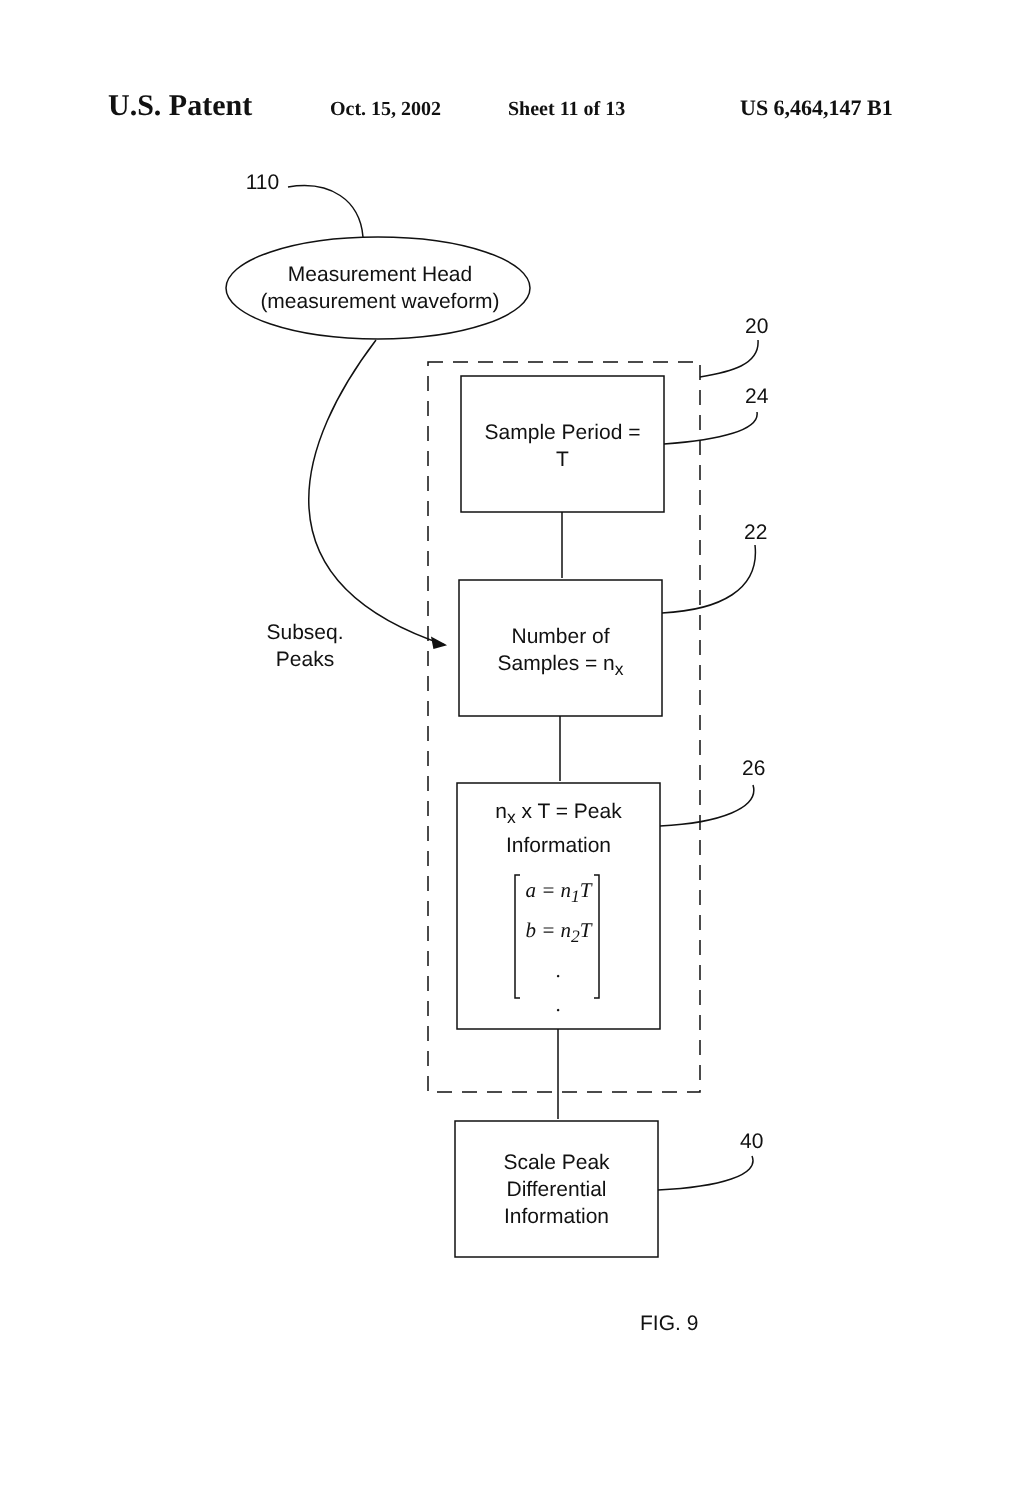U.S. Patent Oct. 15, 2002 Sheet 11 of 13 US 6,464,147 B1
Measurement Head
(measurement waveform)
110
20
24
22
26
40
Sample Period =
T
Number of
Samples = n<sub>x</sub>
n<sub>x</sub> x T = Peak
Information
a = n<sub>1</sub>T
b = n<sub>2</sub>T
.
.
Scale Peak
Differential
Information
Subseq.
Peaks
FIG. 9